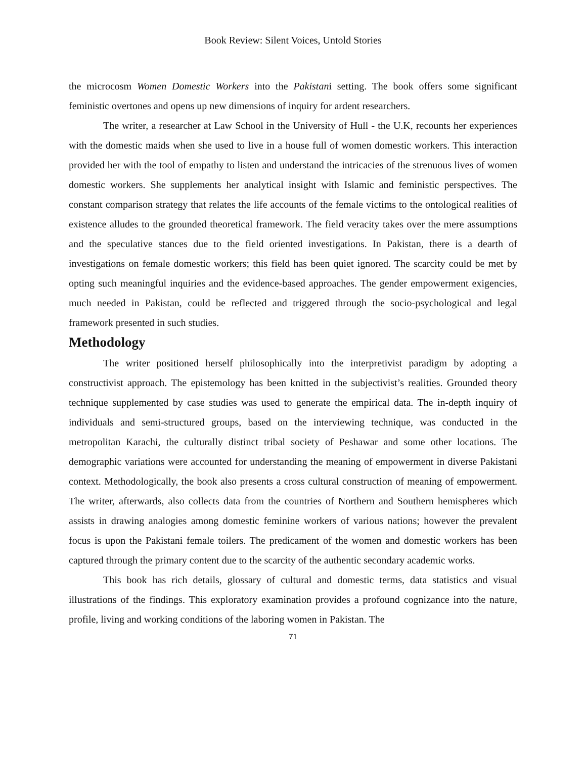Book Review: Silent Voices, Untold Stories
the microcosm Women Domestic Workers into the Pakistani setting. The book offers some significant feministic overtones and opens up new dimensions of inquiry for ardent researchers.
The writer, a researcher at Law School in the University of Hull - the U.K, recounts her experiences with the domestic maids when she used to live in a house full of women domestic workers. This interaction provided her with the tool of empathy to listen and understand the intricacies of the strenuous lives of women domestic workers. She supplements her analytical insight with Islamic and feministic perspectives. The constant comparison strategy that relates the life accounts of the female victims to the ontological realities of existence alludes to the grounded theoretical framework. The field veracity takes over the mere assumptions and the speculative stances due to the field oriented investigations. In Pakistan, there is a dearth of investigations on female domestic workers; this field has been quiet ignored. The scarcity could be met by opting such meaningful inquiries and the evidence-based approaches. The gender empowerment exigencies, much needed in Pakistan, could be reflected and triggered through the socio-psychological and legal framework presented in such studies.
Methodology
The writer positioned herself philosophically into the interpretivist paradigm by adopting a constructivist approach. The epistemology has been knitted in the subjectivist’s realities. Grounded theory technique supplemented by case studies was used to generate the empirical data. The in-depth inquiry of individuals and semi-structured groups, based on the interviewing technique, was conducted in the metropolitan Karachi, the culturally distinct tribal society of Peshawar and some other locations. The demographic variations were accounted for understanding the meaning of empowerment in diverse Pakistani context. Methodologically, the book also presents a cross cultural construction of meaning of empowerment. The writer, afterwards, also collects data from the countries of Northern and Southern hemispheres which assists in drawing analogies among domestic feminine workers of various nations; however the prevalent focus is upon the Pakistani female toilers. The predicament of the women and domestic workers has been captured through the primary content due to the scarcity of the authentic secondary academic works.
This book has rich details, glossary of cultural and domestic terms, data statistics and visual illustrations of the findings. This exploratory examination provides a profound cognizance into the nature, profile, living and working conditions of the laboring women in Pakistan. The
71